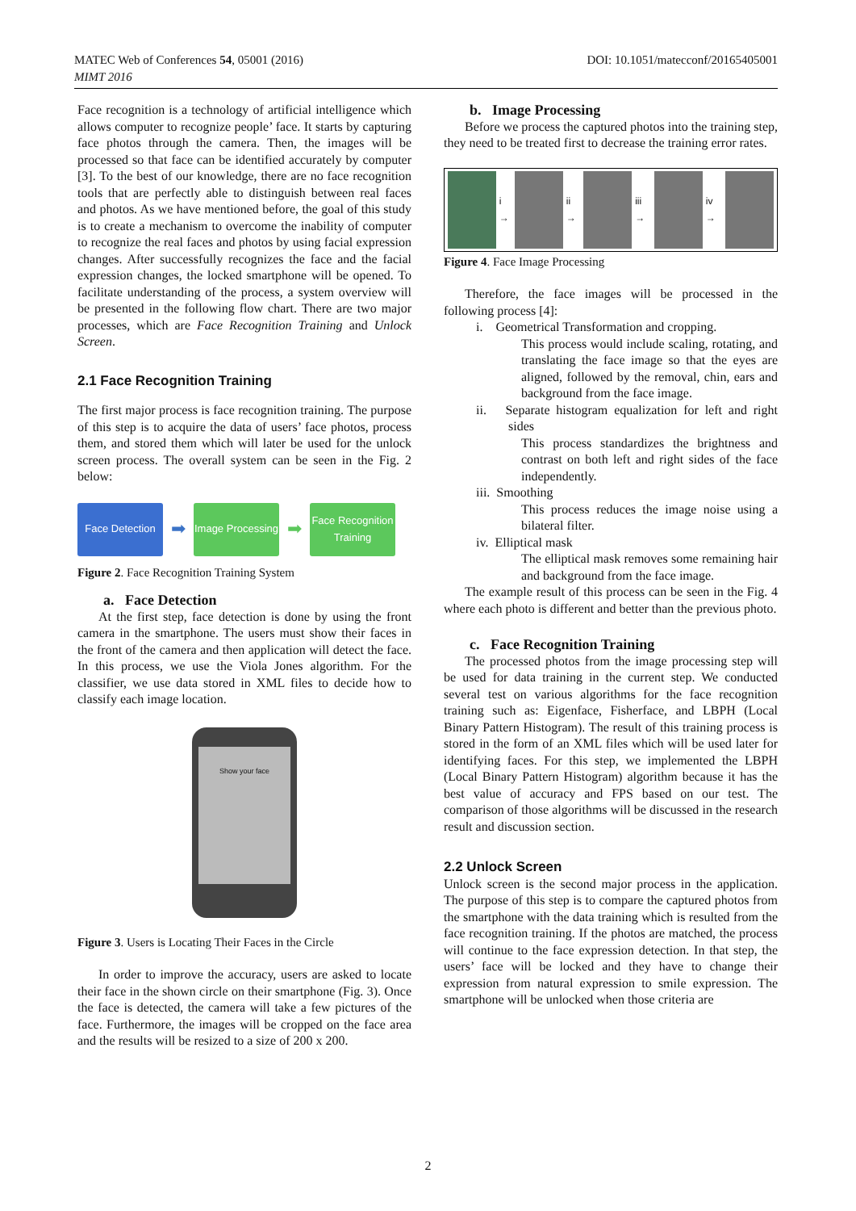DOI: 10.1051/matecconf/20165405001 MATEC Web of Conferences 54, 05001 (2016)
MIMT 2016
Face recognition is a technology of artificial intelligence which allows computer to recognize people’ face. It starts by capturing face photos through the camera. Then, the images will be processed so that face can be identified accurately by computer [3]. To the best of our knowledge, there are no face recognition tools that are perfectly able to distinguish between real faces and photos. As we have mentioned before, the goal of this study is to create a mechanism to overcome the inability of computer to recognize the real faces and photos by using facial expression changes. After successfully recognizes the face and the facial expression changes, the locked smartphone will be opened. To facilitate understanding of the process, a system overview will be presented in the following flow chart. There are two major processes, which are Face Recognition Training and Unlock Screen.
2.1 Face Recognition Training
The first major process is face recognition training. The purpose of this step is to acquire the data of users’ face photos, process them, and stored them which will later be used for the unlock screen process. The overall system can be seen in the Fig. 2 below:
Face Detection
➡
Image Processing
➡
Face Recognition Training
Figure 2. Face Recognition Training System
a. Face Detection
At the first step, face detection is done by using the front camera in the smartphone. The users must show their faces in the front of the camera and then application will detect the face. In this process, we use the Viola Jones algorithm. For the classifier, we use data stored in XML files to decide how to classify each image location.
Show your face
Figure 3. Users is Locating Their Faces in the Circle
In order to improve the accuracy, users are asked to locate their face in the shown circle on their smartphone (Fig. 3). Once the face is detected, the camera will take a few pictures of the face. Furthermore, the images will be cropped on the face area and the results will be resized to a size of 200 x 200.
b. Image Processing
Before we process the captured photos into the training step, they need to be treated first to decrease the training error rates.
i → ii → iii → iv →
Figure 4. Face Image Processing
Therefore, the face images will be processed in the following process [4]:
i. Geometrical Transformation and cropping.
This process would include scaling, rotating, and translating the face image so that the eyes are aligned, followed by the removal, chin, ears and background from the face image.
ii. Separate histogram equalization for left and right sides
This process standardizes the brightness and contrast on both left and right sides of the face independently.
iii. Smoothing
This process reduces the image noise using a bilateral filter.
iv. Elliptical mask
The elliptical mask removes some remaining hair and background from the face image.
The example result of this process can be seen in the Fig. 4 where each photo is different and better than the previous photo.
c. Face Recognition Training
The processed photos from the image processing step will be used for data training in the current step. We conducted several test on various algorithms for the face recognition training such as: Eigenface, Fisherface, and LBPH (Local Binary Pattern Histogram). The result of this training process is stored in the form of an XML files which will be used later for identifying faces. For this step, we implemented the LBPH (Local Binary Pattern Histogram) algorithm because it has the best value of accuracy and FPS based on our test. The comparison of those algorithms will be discussed in the research result and discussion section.
2.2 Unlock Screen
Unlock screen is the second major process in the application. The purpose of this step is to compare the captured photos from the smartphone with the data training which is resulted from the face recognition training. If the photos are matched, the process will continue to the face expression detection. In that step, the users’ face will be locked and they have to change their expression from natural expression to smile expression. The smartphone will be unlocked when those criteria are
2